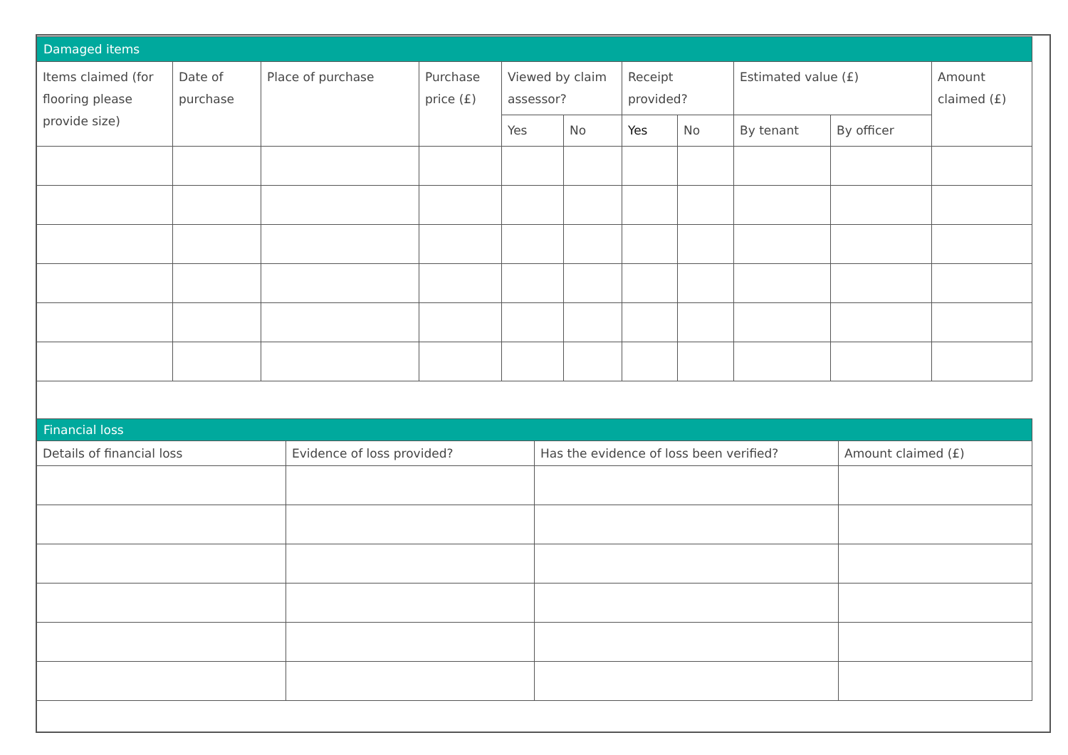| Damaged items | | | | | | | | | | |
| --- | --- | --- | --- | --- | --- | --- | --- | --- | --- | --- |
| Items claimed (for flooring please provide size) | Date of purchase | Place of purchase | Purchase price (£) | Viewed by claim assessor? | | Receipt provided? | | Estimated value (£) | | Amount claimed (£) |
| | | | | Yes | No | Yes | No | By tenant | By officer | |
| Financial loss | | | |
| --- | --- | --- | --- |
| Details of financial loss | Evidence of loss provided? | Has the evidence of loss been verified? | Amount claimed (£) |